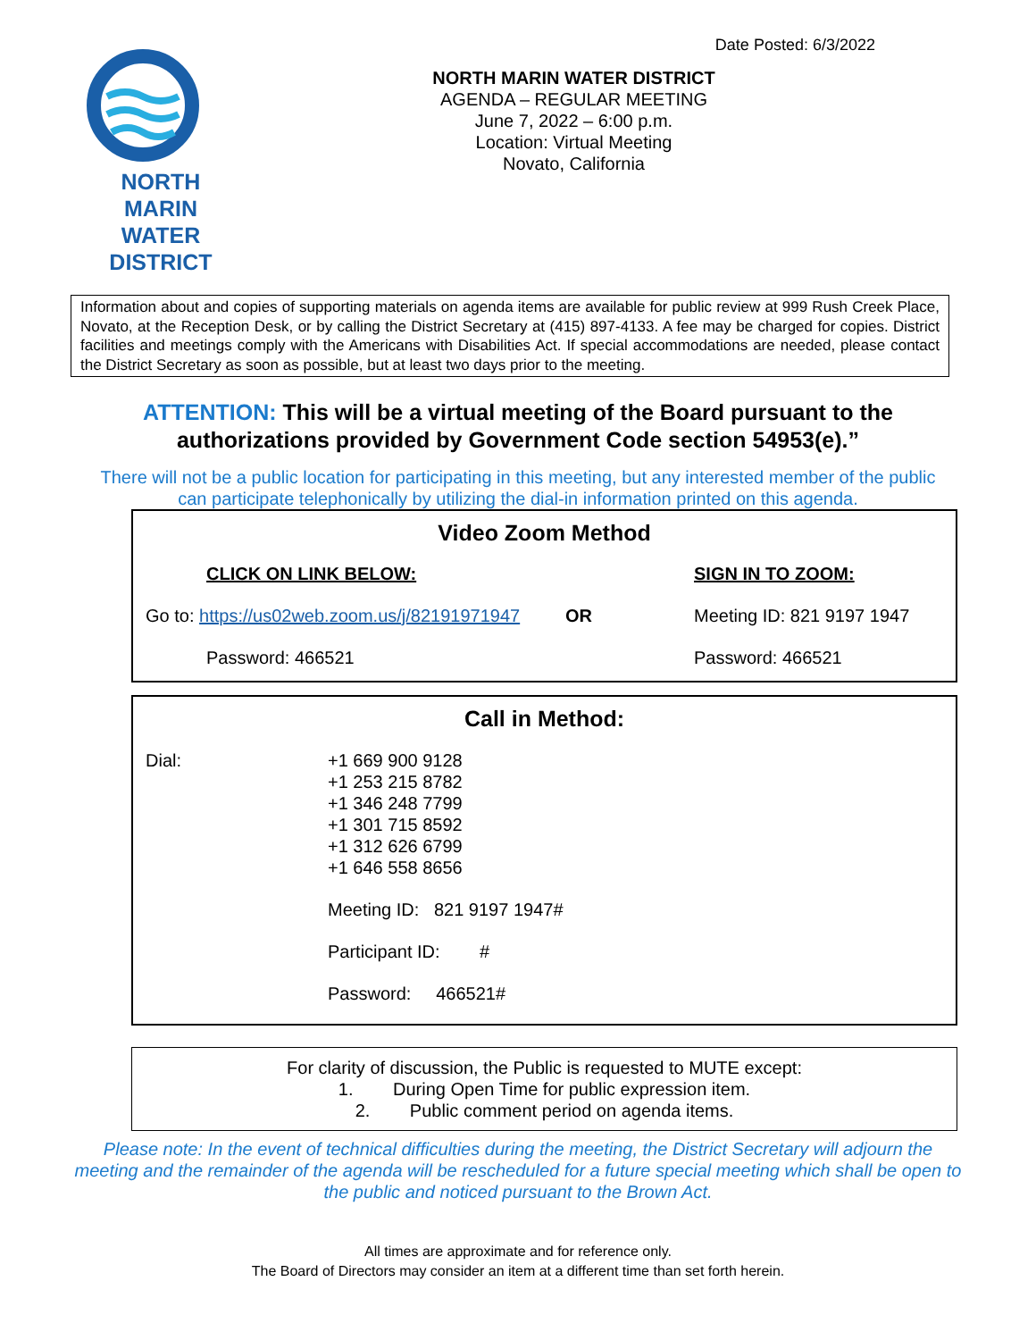Date Posted: 6/3/2022
NORTH MARIN
WATER DISTRICT
NORTH MARIN WATER DISTRICT
AGENDA – REGULAR MEETING
June 7, 2022 – 6:00 p.m.
Location: Virtual Meeting
Novato, California
Information about and copies of supporting materials on agenda items are available for public review at 999 Rush Creek Place, Novato, at the Reception Desk, or by calling the District Secretary at (415) 897-4133. A fee may be charged for copies. District facilities and meetings comply with the Americans with Disabilities Act. If special accommodations are needed, please contact the District Secretary as soon as possible, but at least two days prior to the meeting.
ATTENTION: This will be a virtual meeting of the Board pursuant to the authorizations provided by Government Code section 54953(e).”
There will not be a public location for participating in this meeting, but any interested member of the public
can participate telephonically by utilizing the dial-in information printed on this agenda.
Video Zoom Method
CLICK ON LINK BELOW: SIGN IN TO ZOOM:
Go to: https://us02web.zoom.us/j/82191971947 OR Meeting ID: 821 9197 1947
Password: 466521 Password: 466521
Call in Method:
Dial: +1 669 900 9128
+1 253 215 8782
+1 346 248 7799
+1 301 715 8592
+1 312 626 6799
+1 646 558 8656
Meeting ID: 821 9197 1947#
Participant ID: #
Password: 466521#
For clarity of discussion, the Public is requested to MUTE except:
1. During Open Time for public expression item.
2. Public comment period on agenda items.
Please note: In the event of technical difficulties during the meeting, the District Secretary will adjourn the meeting and the remainder of the agenda will be rescheduled for a future special meeting which shall be open to the public and noticed pursuant to the Brown Act.
All times are approximate and for reference only.
The Board of Directors may consider an item at a different time than set forth herein.